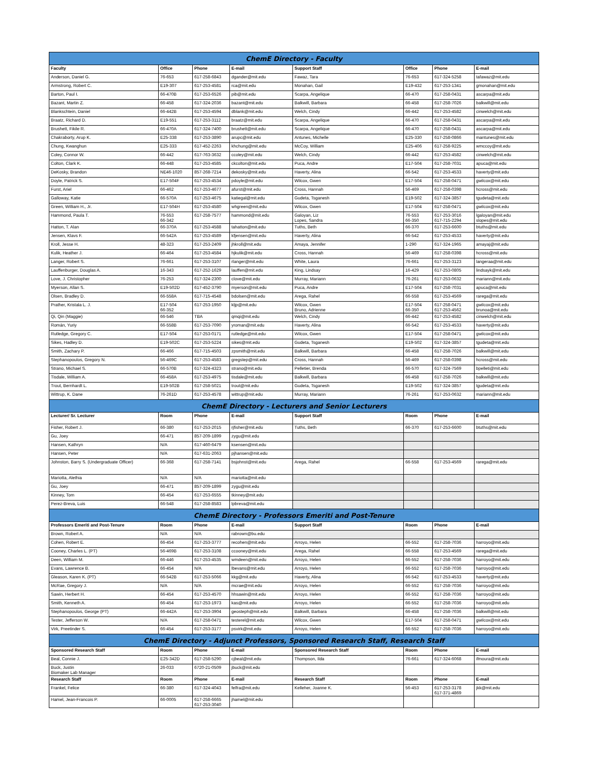| ChemE Directory - Faculty | | | | | | | |
| Faculty | Office | Phone | E-mail | Support Staff | Office | Phone | E-mail |
| Anderson, Daniel G. | 76-653 | 617-258-6843 | dgander@mit.edu | Fawaz, Tara | 76-653 | 617-324-5258 | tafawaz@mit.edu |
| Armstrong, Robert C. | E19-307 | 617-253-4581 | rca@mit.edu | Monahan, Gail | E19-432 | 617-253-1341 | gmonahan@mit.edu |
| Barton, Paul I. | 66-470B | 617-253-6526 | pib@mit.edu | Scarpa, Angelique | 66-470 | 617-258-0431 | ascarpa@mit.edu |
| Bazant, Martin Z. | 66-458 | 617-324-2036 | bazant@mit.edu | Balkwill, Barbara | 66-458 | 617-258-7026 | balkwill@mit.edu |
| Blankschtein, Daniel | 66-442B | 617-253-4594 | dblank@mit.edu | Welch, Cindy | 66-442 | 617-253-4582 | cinwelch@mit.edu |
| Braatz, Richard D. | E19-551 | 617-253-3112 | braatz@mit.edu | Scarpa, Angelique | 66-470 | 617-258-0431 | ascarpa@mit.edu |
| Brushett, Fikile R. | 66-470A | 617-324-7400 | brushett@mit.edu | Scarpa, Angelique | 66-470 | 617-258-0431 | ascarpa@mit.edu |
| Chakraborty, Arup K. | E25-338 | 617-253-3890 | arupc@mit.edu | Antunes, Michelle | E25-330 | 617-258-0866 | mantunes@mit.edu |
| Chung, Kwanghun | E25-333 | 617-452-2263 | khchung@mit.edu | McCoy, William | E25-406 | 617-258-9225 | wmccoy@mit.edu |
| Coley, Connor W. | 66-442 | 617-763-3632 | ccoley@mit.edu | Welch, Cindy | 66-442 | 617-253-4582 | cinwelch@mit.edu |
| Colton, Clark K. | 66-448 | 617-253-4585 | ckcolton@mit.edu | Puca, Andre | E17-504 | 617-258-7031 | apuca@mit.edu |
| DeKosky, Brandon | NE46-1020 | 857-268-7214 | dekosky@mit.edu | Haverty, Alina | 66-542 | 617-253-4533 | haverty@mit.edu |
| Doyle, Patrick S. | E17-504F | 617-253-4534 | pdoyle@mit.edu | Wilcox, Gwen | E17-504 | 617-258-0471 | gwilcox@mit.edu |
| Furst, Ariel | 66-462 | 617-253-4677 | afurst@mit.edu | Cross, Hannah | 56-469 | 617-258-0398 | hcross@mit.edu |
| Galloway, Katie | 66-570A | 617-253-4675 | katiegal@mit.edu | Gudeta, Tsganesh | E19-502 | 617-324-3857 | tgudeta@mit.edu |
| Green, William H., Jr. | E17-504H | 617-253-4580 | whgreen@mit.edu | Wilcox, Gwen | E17-504 | 617-258-0471 | gwilcox@mit.edu |
| Hammond, Paula T. | 76-553 66-342 | 617-258-7577 | hammond@mit.edu | Galoyan, Liz Lopes, Sandra | 76-553 66-350 | 617-253-3016 617-715-2294 | lgaloyan@mit.edu slopes@mit.edu |
| Hatton, T. Alan | 66-370A | 617-253-4588 | tahatton@mit.edu | Tuths, Beth | 66-370 | 617-253-6600 | btuths@mit.edu |
| Jensen, Klavs F. | 66-542A | 617-253-4589 | kfjensen@mit.edu | Haverty, Alina | 66-542 | 617-253-4533 | haverty@mit.edu |
| Kroll, Jesse H. | 48-323 | 617-253-2409 | jhkroll@mit.edu | Amaya, Jennifer | 1-290 | 617-324-1965 | amayaj@mit.edu |
| Kulik, Heather J. | 66-464 | 617-253-4584 | hjkulik@mit.edu | Cross, Hannah | 56-469 | 617-258-0398 | hcross@mit.edu |
| Langer, Robert S. | 76-661 | 617-253-3107 | rlanger@mit.edu | White, Laura | 76-661 | 617-253-3123 | langeraa@mit.edu |
| Lauffenburger, Douglas A. | 16-343 | 617-252-1629 | lauffen@mit.edu | King, Lindsay | 16-429 | 617-253-0805 | lindsayk@mit.edu |
| Love, J. Christopher | 76-253 | 617-324-2300 | clove@mit.edu | Murray, Mariann | 76-261 | 617-253-0632 | mariann@mit.edu |
| Myerson, Allan S. | E19-502D | 617-452-3790 | myerson@mit.edu | Puca, Andre | E17-504 | 617-258-7031 | apuca@mit.edu |
| Olsen, Bradley D. | 66-558A | 617-715-4548 | bdolsen@mit.edu | Arega, Rahel | 66-558 | 617-253-4569 | rarega@mit.edu |
| Prather, Kristala L. J. | E17-504 66-352 | 617-253-1950 | kljp@mit.edu | Wilcox, Gwen Bruno, Adrienne | E17-504 66-350 | 617-258-0471 617-253-4562 | gwilcox@mit.edu brunoa@mit.edu |
| Qi, Qin (Maggie) | 66-546 | TBA | qmqi@mit.edu | Welch, Cindy | 66-442 | 617-253-4582 | cinwelch@mit.edu |
| Román, Yuriy | 66-558B | 617-253-7090 | yroman@mit.edu | Haverty, Alina | 66-542 | 617-253-4533 | haverty@mit.edu |
| Rutledge, Gregory C. | E17-504 | 617-253-0171 | rutledge@mit.edu | Wilcox, Gwen | E17-504 | 617-258-0471 | gwilcox@mit.edu |
| Sikes, Hadley D. | E19-502C | 617-253-5224 | sikes@mit.edu | Gudeta, Tsganesh | E19-502 | 617-324-3857 | tgudeta@mit.edu |
| Smith, Zachary P. | 66-466 | 617-715-4503 | zpsmith@mit.edu | Balkwill, Barbara | 66-458 | 617-258-7026 | balkwill@mit.edu |
| Stephanopoulos, Gregory N. | 56-469C | 617-253-4583 | gregstep@mit.edu | Cross, Hannah | 56-469 | 617-258-0398 | hcross@mit.edu |
| Strano, Michael S. | 66-570B | 617-324-4323 | strano@mit.edu | Pelletier, Brenda | 66-570 | 617-324-7569 | bpelleti@mit.edu |
| Tisdale, William A. | 66-458A | 617-253-4975 | tisdale@mit.edu | Balkwill, Barbara | 66-458 | 617-258-7026 | balkwill@mit.edu |
| Trout, Bernhardt L. | E19-502B | 617-258-5021 | trout@mit.edu | Gudeta, Tsganesh | E19-502 | 617-324-3857 | tgudeta@mit.edu |
| Wittrup, K. Dane | 76-261D | 617-253-4578 | wittrup@mit.edu | Murray, Mariann | 76-261 | 617-253-0632 | mariann@mit.edu |
| ChemE Directory - Lecturers and Senior Lecturers | | | | | | | |
| Lecturer/ Sr. Lecturer | Room | Phone | E-mail | Support Staff | Room | Phone | E-mail |
| Fisher, Robert J. | 66-380 | 617-253-2015 | rjfisher@mit.edu | Tuths, Beth | 66-370 | 617-253-6600 | btuths@mit.edu |
| Gu, Joey | 66-471 | 857-209-1899 | zygu@mit.edu | | | | |
| Hansen, Kathryn | N/A | 617-460-6479 | ksensen@mit.edu | | | | |
| Hansen, Peter | N/A | 617-631-2063 | pjhansen@mit.edu | | | | |
| Johnston, Barry S. (Undergraduate Officer) | 66-368 | 617-258-7141 | bsjohnst@mit.edu | Arega, Rahel | 66-558 | 617-253-4569 | rarega@mit.edu |
| Mariotta, Alethia | N/A | N/A | mariotta@mit.edu | | | | |
| Gu, Joey | 66-471 | 857-209-1899 | zygu@mit.edu | | | | |
| Kinney, Tom | 66-454 | 617-253-6555 | tkinney@mit.edu | | | | |
| Perez-Breva, Luis | 66-548 | 617-258-8583 | lpbreva@mit.edu | | | | |
| ChemE Directory - Professors Emeriti and Post-Tenure | | | | | | | |
| Professors Emeriti and Post-Tenure | Room | Phone | E-mail | Support Staff | Room | Phone | E-mail |
| Brown, Robert A. | N/A | N/A | rabrown@bu.edu | | | | |
| Cohen, Robert E. | 66-454 | 617-253-3777 | recohen@mit.edu | Arroyo, Helen | 66-552 | 617-258-7036 | harroyo@mit.edu |
| Cooney, Charles L. (PT) | 56-469B | 617-253-3108 | ccooney@mit.edu | Arega, Rahel | 66-558 | 617-253-4569 | rarega@mit.edu |
| Deen, William M. | 66-446 | 617-253-4535 | wmdeen@mit.edu | Arroyo, Helen | 66-552 | 617-258-7036 | harroyo@mit.edu |
| Evans, Lawrence B. | 66-454 | N/A | lbevans@mit.edu | Arroyo, Helen | 66-552 | 617-258-7036 | harroyo@mit.edu |
| Gleason, Karen K. (PT) | 66-542B | 617-253-5066 | kkg@mit.edu | Haverty, Alina | 66-542 | 617-253-4533 | haverty@mit.edu |
| McRae, Gregory J. | N/A | N/A | mcrae@mit.edu | Arroyo, Helen | 66-552 | 617-258-7036 | harroyo@mit.edu |
| Sawin, Herbert H. | 66-454 | 617-253-4570 | hhsawin@mit.edu | Arroyo, Helen | 66-552 | 617-258-7036 | harroyo@mit.edu |
| Smith, Kenneth A. | 66-454 | 617-253-1973 | kas@mit.edu | Arroyo, Helen | 66-552 | 617-258-7036 | harroyo@mit.edu |
| Stephanopoulos, George (PT) | 66-442A | 617-253-3904 | geosteph@mit.edu | Balkwill, Barbara | 66-458 | 617-258-7036 | balkwill@mit.edu |
| Tester, Jefferson W. | N/A | 617-258-0471 | testerel@mit.edu | Wilcox, Gwen | E17-504 | 617-258-0471 | gwilcox@mit.edu |
| Virk, Preetinder S. | 66-454 | 617-253-3177 | psvirk@mit.edu | Arroyo, Helen | 66-552 | 617-258-7036 | harroyo@mit.edu |
| ChemE Directory - Adjunct Professors, Sponsored Research Staff, Research Staff | | | | | | | |
| Sponsored Research Staff | Room | Phone | E-mail | Sponsored Research Staff | Room | Phone | E-mail |
| Beal, Connie J. | E25-342D | 617-258-5290 | cjbeal@mit.edu | Thompson, Ilda | 76-661 | 617-324-6068 | ifmoura@mit.edu |
| Buck, Justin Biomaker Lab Manager | 26-033 | 6720-21-0509 | jbuck@mit.edu | | | | |
| Research Staff | Room | Phone | E-mail | Research Staff | Room | Phone | E-mail |
| Frankel, Felice | 66-380 | 617-324-4043 | felfra@mit.edu | Kelleher, Joanne K. | 56-453 | 617-253-3178 617-371-4869 | jkk@mit.edu |
| Hamel, Jean-Francois P. | 66-0005 | 617-258-6665 617-253-3040 | jhamel@mit.edu | | | | |